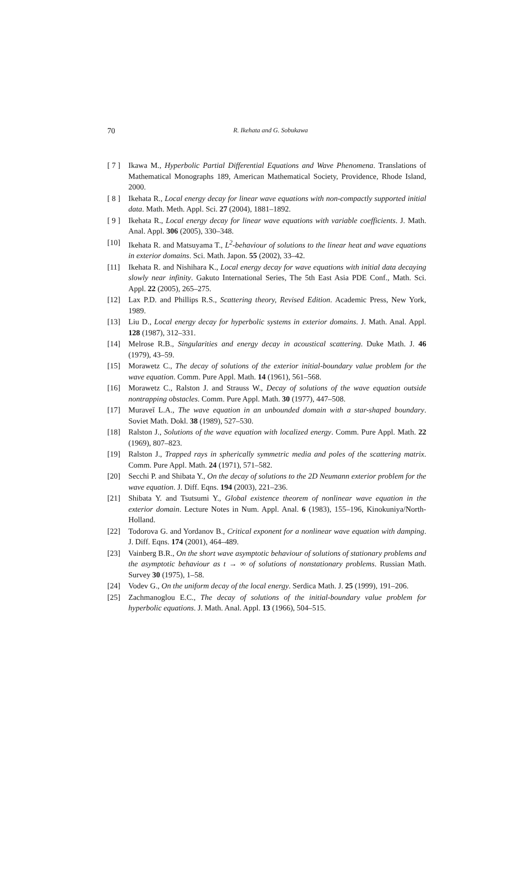70
R. Ikehata and G. Sobukawa
[ 7 ] Ikawa M., Hyperbolic Partial Differential Equations and Wave Phenomena. Translations of Mathematical Monographs 189, American Mathematical Society, Providence, Rhode Island, 2000.
[ 8 ] Ikehata R., Local energy decay for linear wave equations with non-compactly supported initial data. Math. Meth. Appl. Sci. 27 (2004), 1881–1892.
[ 9 ] Ikehata R., Local energy decay for linear wave equations with variable coefficients. J. Math. Anal. Appl. 306 (2005), 330–348.
[10] Ikehata R. and Matsuyama T., L<sup>2</sup>-behaviour of solutions to the linear heat and wave equations in exterior domains. Sci. Math. Japon. 55 (2002), 33–42.
[11] Ikehata R. and Nishihara K., Local energy decay for wave equations with initial data decaying slowly near infinity. Gakuto International Series, The 5th East Asia PDE Conf., Math. Sci. Appl. 22 (2005), 265–275.
[12] Lax P.D. and Phillips R.S., Scattering theory, Revised Edition. Academic Press, New York, 1989.
[13] Liu D., Local energy decay for hyperbolic systems in exterior domains. J. Math. Anal. Appl. 128 (1987), 312–331.
[14] Melrose R.B., Singularities and energy decay in acoustical scattering. Duke Math. J. 46 (1979), 43–59.
[15] Morawetz C., The decay of solutions of the exterior initial-boundary value problem for the wave equation. Comm. Pure Appl. Math. 14 (1961), 561–568.
[16] Morawetz C., Ralston J. and Strauss W., Decay of solutions of the wave equation outside nontrapping obstacles. Comm. Pure Appl. Math. 30 (1977), 447–508.
[17] Muraveĭ L.A., The wave equation in an unbounded domain with a star-shaped boundary. Soviet Math. Dokl. 38 (1989), 527–530.
[18] Ralston J., Solutions of the wave equation with localized energy. Comm. Pure Appl. Math. 22 (1969), 807–823.
[19] Ralston J., Trapped rays in spherically symmetric media and poles of the scattering matrix. Comm. Pure Appl. Math. 24 (1971), 571–582.
[20] Secchi P. and Shibata Y., On the decay of solutions to the 2D Neumann exterior problem for the wave equation. J. Diff. Eqns. 194 (2003), 221–236.
[21] Shibata Y. and Tsutsumi Y., Global existence theorem of nonlinear wave equation in the exterior domain. Lecture Notes in Num. Appl. Anal. 6 (1983), 155–196, Kinokuniya/North-Holland.
[22] Todorova G. and Yordanov B., Critical exponent for a nonlinear wave equation with damping. J. Diff. Eqns. 174 (2001), 464–489.
[23] Vainberg B.R., On the short wave asymptotic behaviour of solutions of stationary problems and the asymptotic behaviour as t → ∞ of solutions of nonstationary problems. Russian Math. Survey 30 (1975), 1–58.
[24] Vodev G., On the uniform decay of the local energy. Serdica Math. J. 25 (1999), 191–206.
[25] Zachmanoglou E.C., The decay of solutions of the initial-boundary value problem for hyperbolic equations. J. Math. Anal. Appl. 13 (1966), 504–515.